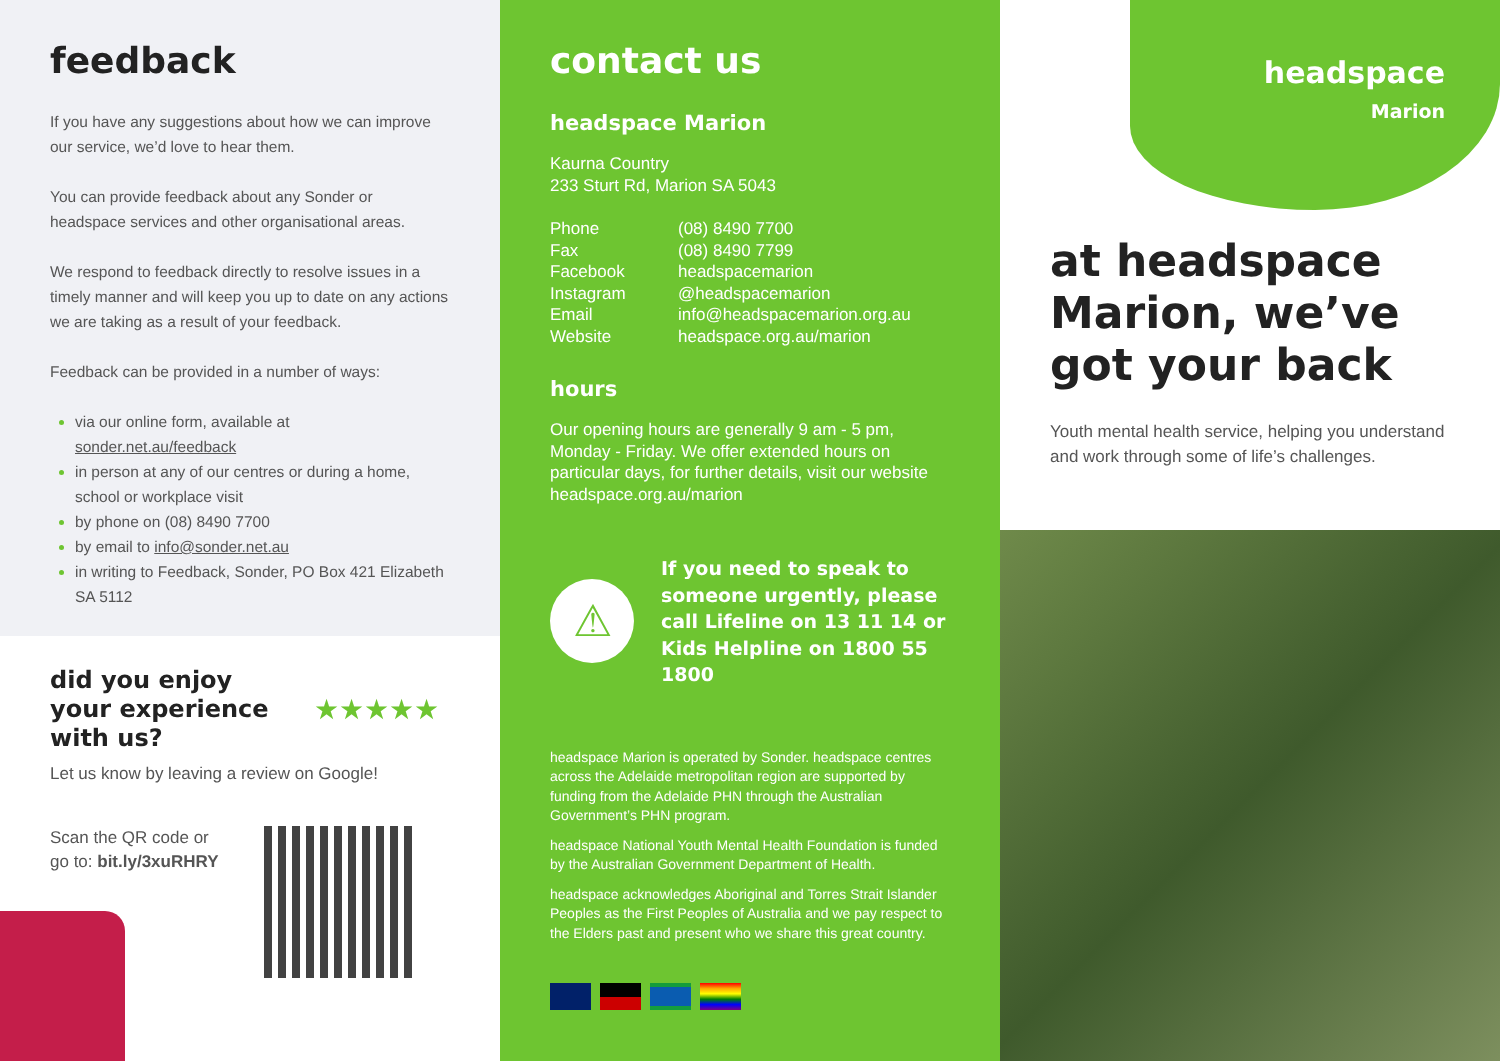feedback
If you have any suggestions about how we can improve our service, we’d love to hear them.
You can provide feedback about any Sonder or headspace services and other organisational areas.
We respond to feedback directly to resolve issues in a timely manner and will keep you up to date on any actions we are taking as a result of your feedback.
Feedback can be provided in a number of ways:
via our online form, available at sonder.net.au/feedback
in person at any of our centres or during a home, school or workplace visit
by phone on (08) 8490 7700
by email to info@sonder.net.au
in writing to Feedback, Sonder, PO Box 421 Elizabeth SA 5112
did you enjoy
your experience
with us?
★★★★★
Let us know by leaving a review on Google!
Scan the QR code or
go to: bit.ly/3xuRHRY
contact us
headspace Marion
Kaurna Country
233 Sturt Rd, Marion SA 5043
| Phone | (08) 8490 7700 |
| Fax | (08) 8490 7799 |
| Facebook | headspacemarion |
| Instagram | @headspacemarion |
| Email | info@headspacemarion.org.au |
| Website | headspace.org.au/marion |
hours
Our opening hours are generally 9 am - 5 pm, Monday - Friday. We offer extended hours on particular days, for further details, visit our website headspace.org.au/marion
⚠
If you need to speak to someone urgently, please call Lifeline on 13 11 14 or Kids Helpline on 1800 55 1800
headspace Marion is operated by Sonder. headspace centres across the Adelaide metropolitan region are supported by funding from the Adelaide PHN through the Australian Government’s PHN program.
headspace National Youth Mental Health Foundation is funded by the Australian Government Department of Health.
headspace acknowledges Aboriginal and Torres Strait Islander Peoples as the First Peoples of Australia and we pay respect to the Elders past and present who we share this great country.
headspace
Marion
at headspace Marion, we’ve got your back
Youth mental health service, helping you understand and work through some of life’s challenges.